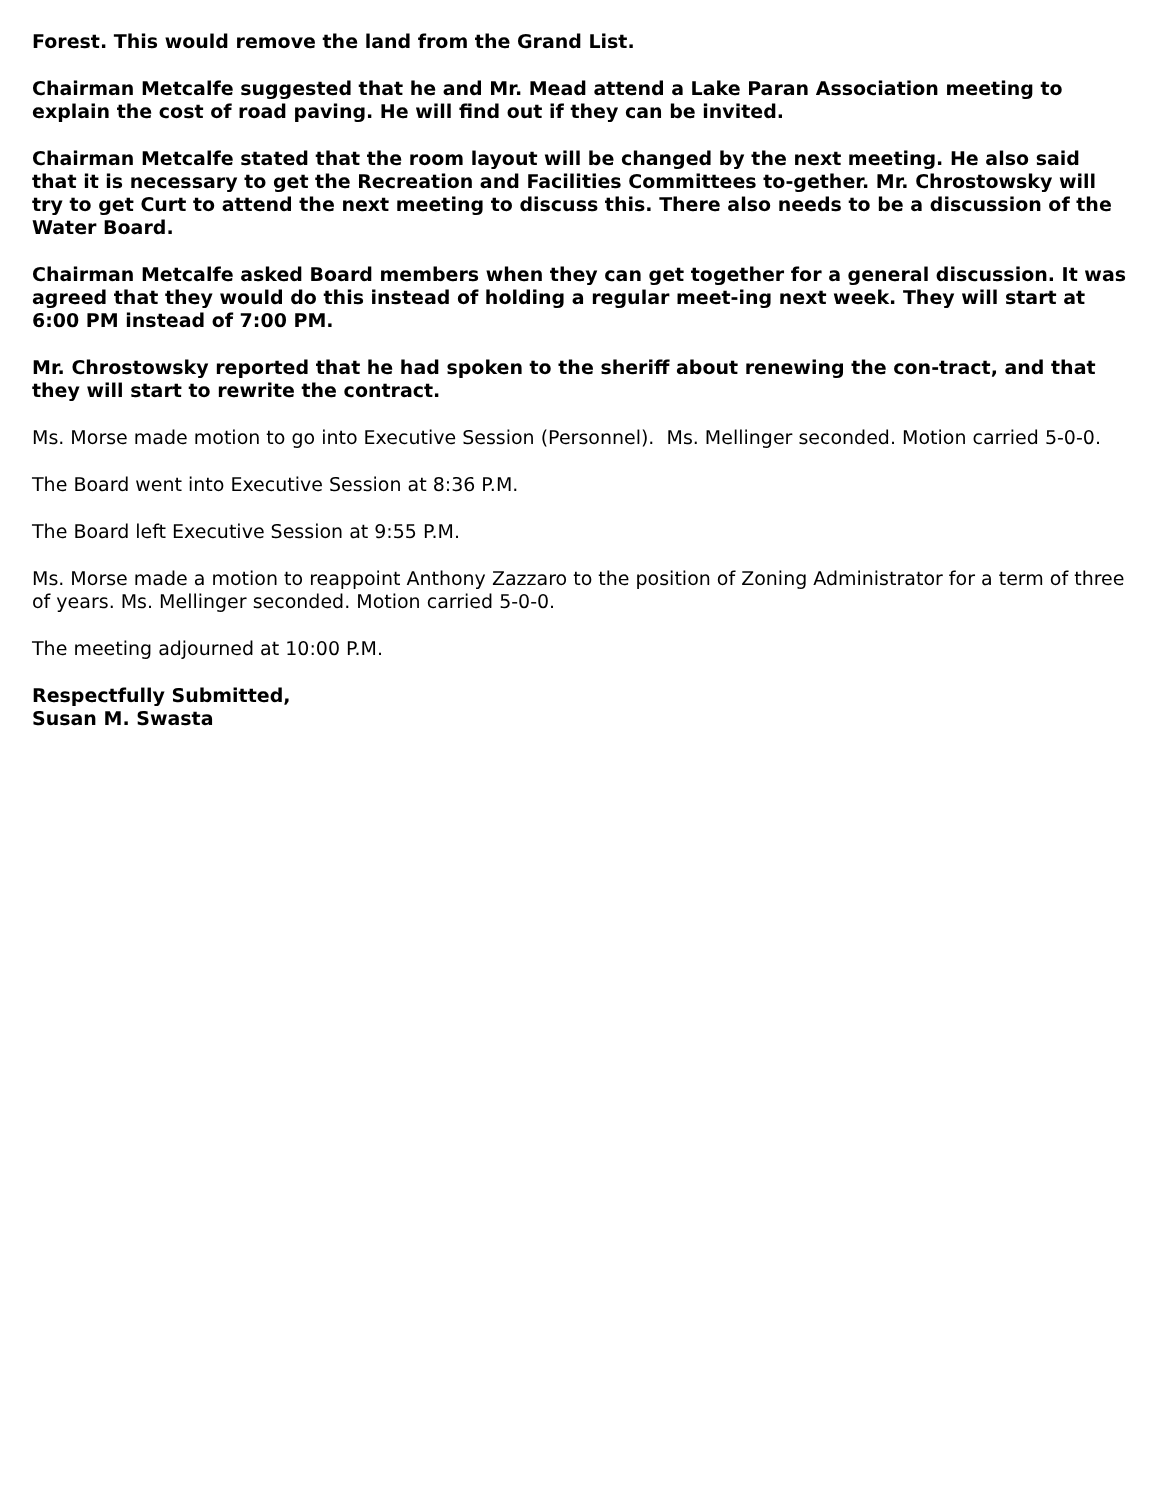Forest. This would remove the land from the Grand List.
Chairman Metcalfe suggested that he and Mr. Mead attend a Lake Paran Association meeting to explain the cost of road paving. He will find out if they can be invited.
Chairman Metcalfe stated that the room layout will be changed by the next meeting. He also said that it is necessary to get the Recreation and Facilities Committees to-gether. Mr. Chrostowsky will try to get Curt to attend the next meeting to discuss this. There also needs to be a discussion of the Water Board.
Chairman Metcalfe asked Board members when they can get together for a general discussion. It was agreed that they would do this instead of holding a regular meet-ing next week. They will start at 6:00 PM instead of 7:00 PM.
Mr. Chrostowsky reported that he had spoken to the sheriff about renewing the con-tract, and that they will start to rewrite the contract.
Ms. Morse made motion to go into Executive Session (Personnel). Ms. Mellinger seconded. Motion carried 5-0-0.
The Board went into Executive Session at 8:36 P.M.
The Board left Executive Session at 9:55 P.M.
Ms. Morse made a motion to reappoint Anthony Zazzaro to the position of Zoning Administrator for a term of three of years. Ms. Mellinger seconded. Motion carried 5-0-0.
The meeting adjourned at 10:00 P.M.
Respectfully Submitted,
Susan M. Swasta